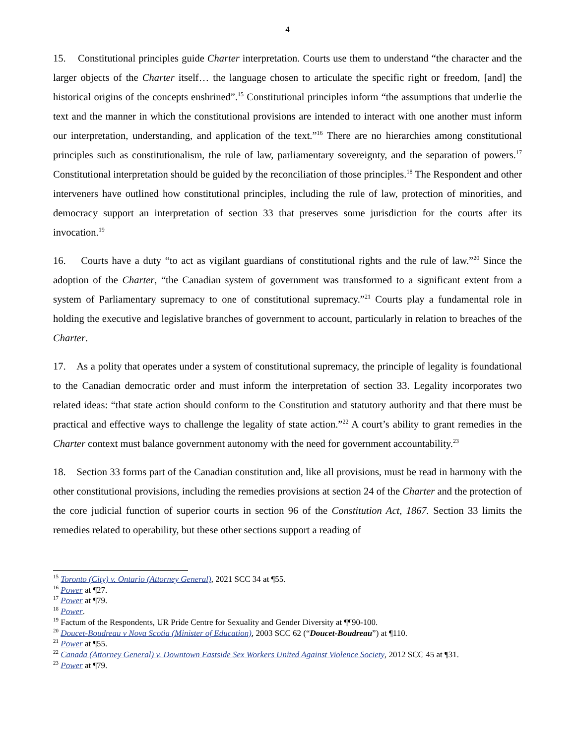4
15. Constitutional principles guide Charter interpretation. Courts use them to understand “the character and the larger objects of the Charter itself… the language chosen to articulate the specific right or freedom, [and] the historical origins of the concepts enshrined”.<sup>15</sup> Constitutional principles inform “the assumptions that underlie the text and the manner in which the constitutional provisions are intended to interact with one another must inform our interpretation, understanding, and application of the text.”<sup>16</sup> There are no hierarchies among constitutional principles such as constitutionalism, the rule of law, parliamentary sovereignty, and the separation of powers.<sup>17</sup> Constitutional interpretation should be guided by the reconciliation of those principles.<sup>18</sup> The Respondent and other interveners have outlined how constitutional principles, including the rule of law, protection of minorities, and democracy support an interpretation of section 33 that preserves some jurisdiction for the courts after its invocation.<sup>19</sup>
16. Courts have a duty “to act as vigilant guardians of constitutional rights and the rule of law.”<sup>20</sup> Since the adoption of the Charter, “the Canadian system of government was transformed to a significant extent from a system of Parliamentary supremacy to one of constitutional supremacy.”<sup>21</sup> Courts play a fundamental role in holding the executive and legislative branches of government to account, particularly in relation to breaches of the Charter.
17. As a polity that operates under a system of constitutional supremacy, the principle of legality is foundational to the Canadian democratic order and must inform the interpretation of section 33. Legality incorporates two related ideas: “that state action should conform to the Constitution and statutory authority and that there must be practical and effective ways to challenge the legality of state action.”<sup>22</sup> A court’s ability to grant remedies in the Charter context must balance government autonomy with the need for government accountability.<sup>23</sup>
18. Section 33 forms part of the Canadian constitution and, like all provisions, must be read in harmony with the other constitutional provisions, including the remedies provisions at section 24 of the Charter and the protection of the core judicial function of superior courts in section 96 of the Constitution Act, 1867. Section 33 limits the remedies related to operability, but these other sections support a reading of
<sup>15</sup> Toronto (City) v. Ontario (Attorney General), 2021 SCC 34 at ¶55.
<sup>16</sup> Power at ¶27.
<sup>17</sup> Power at ¶79.
<sup>18</sup> Power.
<sup>19</sup> Factum of the Respondents, UR Pride Centre for Sexuality and Gender Diversity at ¶¶90-100.
<sup>20</sup> Doucet-Boudreau v Nova Scotia (Minister of Education), 2003 SCC 62 (“Doucet-Boudreau”) at ¶110.
<sup>21</sup> Power at ¶55.
<sup>22</sup> Canada (Attorney General) v. Downtown Eastside Sex Workers United Against Violence Society, 2012 SCC 45 at ¶31.
<sup>23</sup> Power at ¶79.